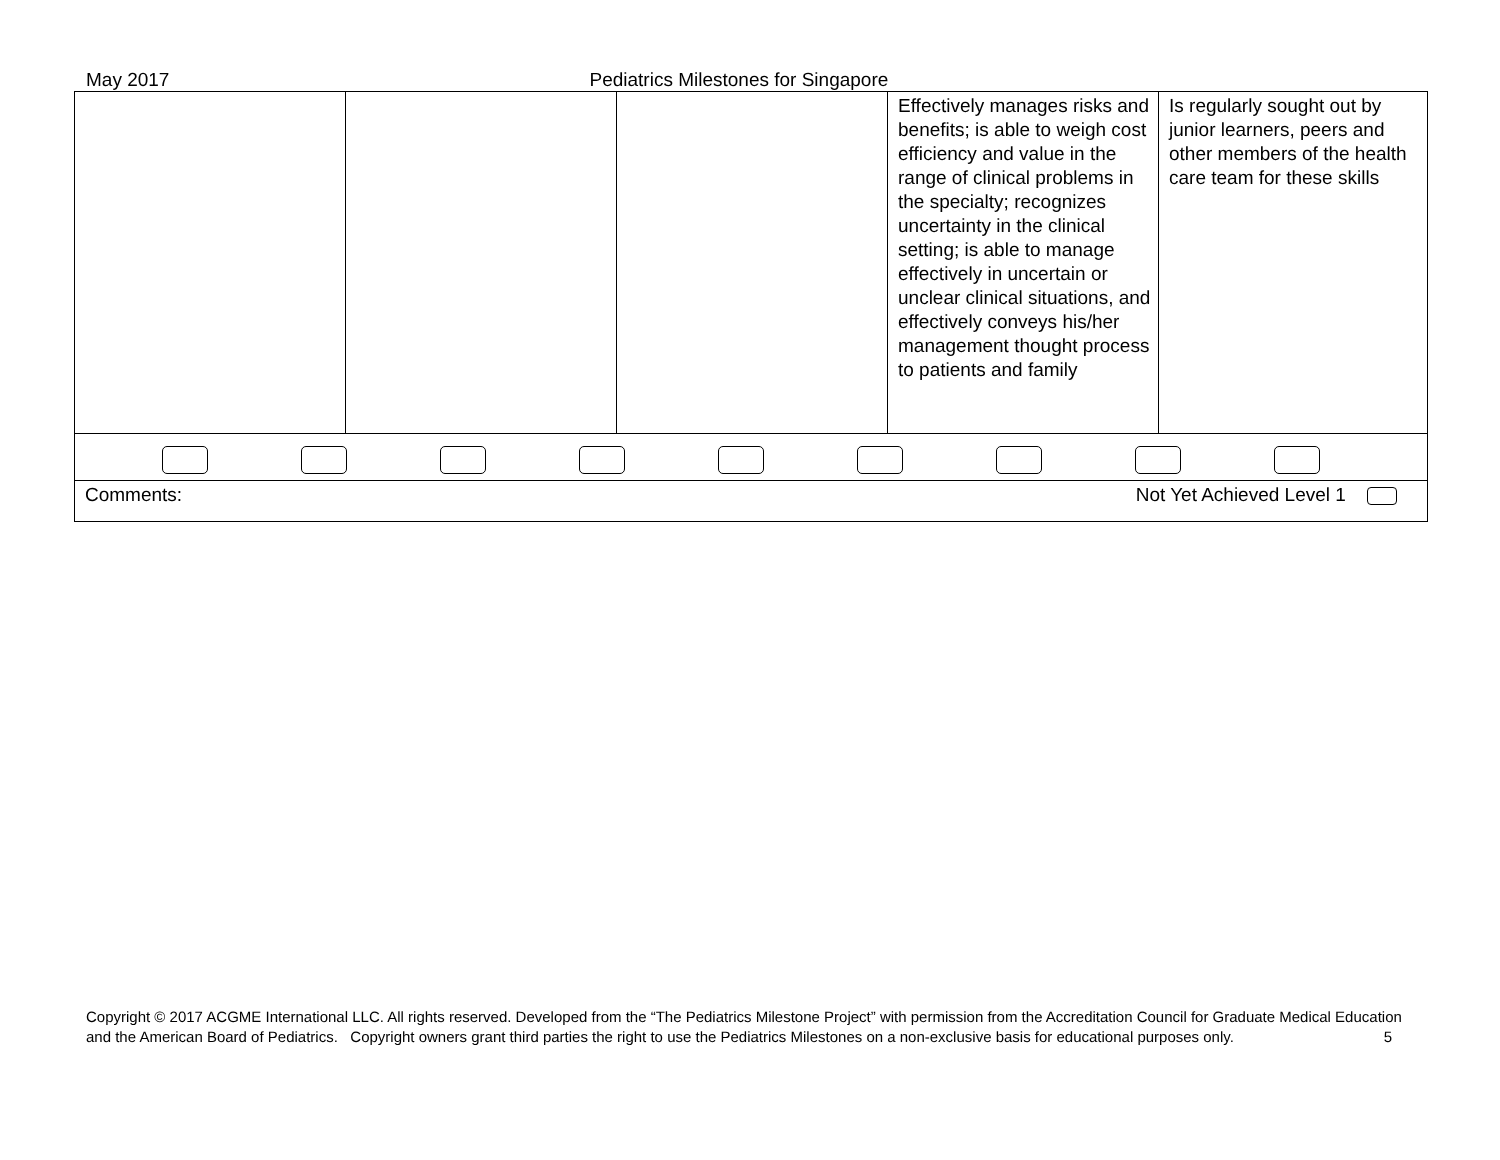May 2017 Pediatrics Milestones for Singapore
| | | | Effectively manages risks and benefits; is able to weigh cost efficiency and value in the range of clinical problems in the specialty; recognizes uncertainty in the clinical setting; is able to manage effectively in uncertain or unclear clinical situations, and effectively conveys his/her management thought process to patients and family | Is regularly sought out by junior learners, peers and other members of the health care team for these skills |
| Comments: Not Yet Achieved Level 1 | | | | |
Copyright © 2017 ACGME International LLC. All rights reserved. Developed from the “The Pediatrics Milestone Project” with permission from the Accreditation Council for Graduate Medical Education and the American Board of Pediatrics. Copyright owners grant third parties the right to use the Pediatrics Milestones on a non-exclusive basis for educational purposes only. 5